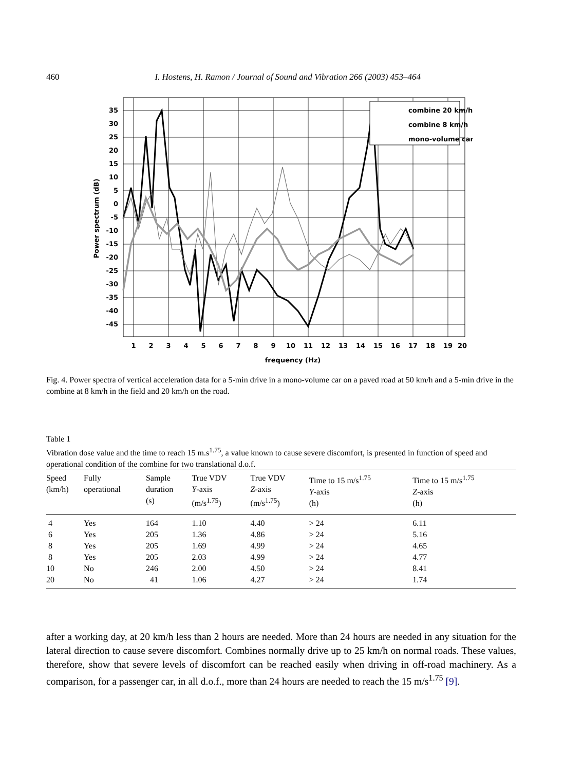460 I. Hostens, H. Ramon / Journal of Sound and Vibration 266 (2003) 453–464
combine 20 km/h
combine 8 km/h
mono-volume car
35
30
25
20
15
10
5
0
-5
-10
-15
-20
-25
-30
-35
-40
-45
1
2
3
4
5
6
7
8
9
10
11
12
13
14
15
16
17
18
19
20
frequency (Hz)
Power spectrum (dB)
Fig. 4. Power spectra of vertical acceleration data for a 5-min drive in a mono-volume car on a paved road at 50 km/h and a 5-min drive in the combine at 8 km/h in the field and 20 km/h on the road.
Table 1
Vibration dose value and the time to reach 15 m.s<sup>1.75</sup>, a value known to cause severe discomfort, is presented in function of speed and operational condition of the combine for two translational d.o.f.
| Speed (km/h) | Fully operational | Sample duration (s) | True VDV Y -axis (m/s<sup>1.75</sup>) | True VDV Z -axis (m/s<sup>1.75</sup>) | Time to 15 m/s<sup>1.75</sup> Y -axis (h) | Time to 15 m/s<sup>1.75</sup> Z -axis (h) |
| --- | --- | --- | --- | --- | --- | --- |
| 4 | Yes | 164 | 1.10 | 4.40 | > 24 | 6.11 |
| 6 | Yes | 205 | 1.36 | 4.86 | > 24 | 5.16 |
| 8 | Yes | 205 | 1.69 | 4.99 | > 24 | 4.65 |
| 8 | Yes | 205 | 2.03 | 4.99 | > 24 | 4.77 |
| 10 | No | 246 | 2.00 | 4.50 | > 24 | 8.41 |
| 20 | No | 41 | 1.06 | 4.27 | > 24 | 1.74 |
after a working day, at 20 km/h less than 2 hours are needed. More than 24 hours are needed in any situation for the lateral direction to cause severe discomfort. Combines normally drive up to 25 km/h on normal roads. These values, therefore, show that severe levels of discomfort can be reached easily when driving in off-road machinery. As a comparison, for a passenger car, in all d.o.f., more than 24 hours are needed to reach the 15 m/s<sup>1.75</sup> [9].